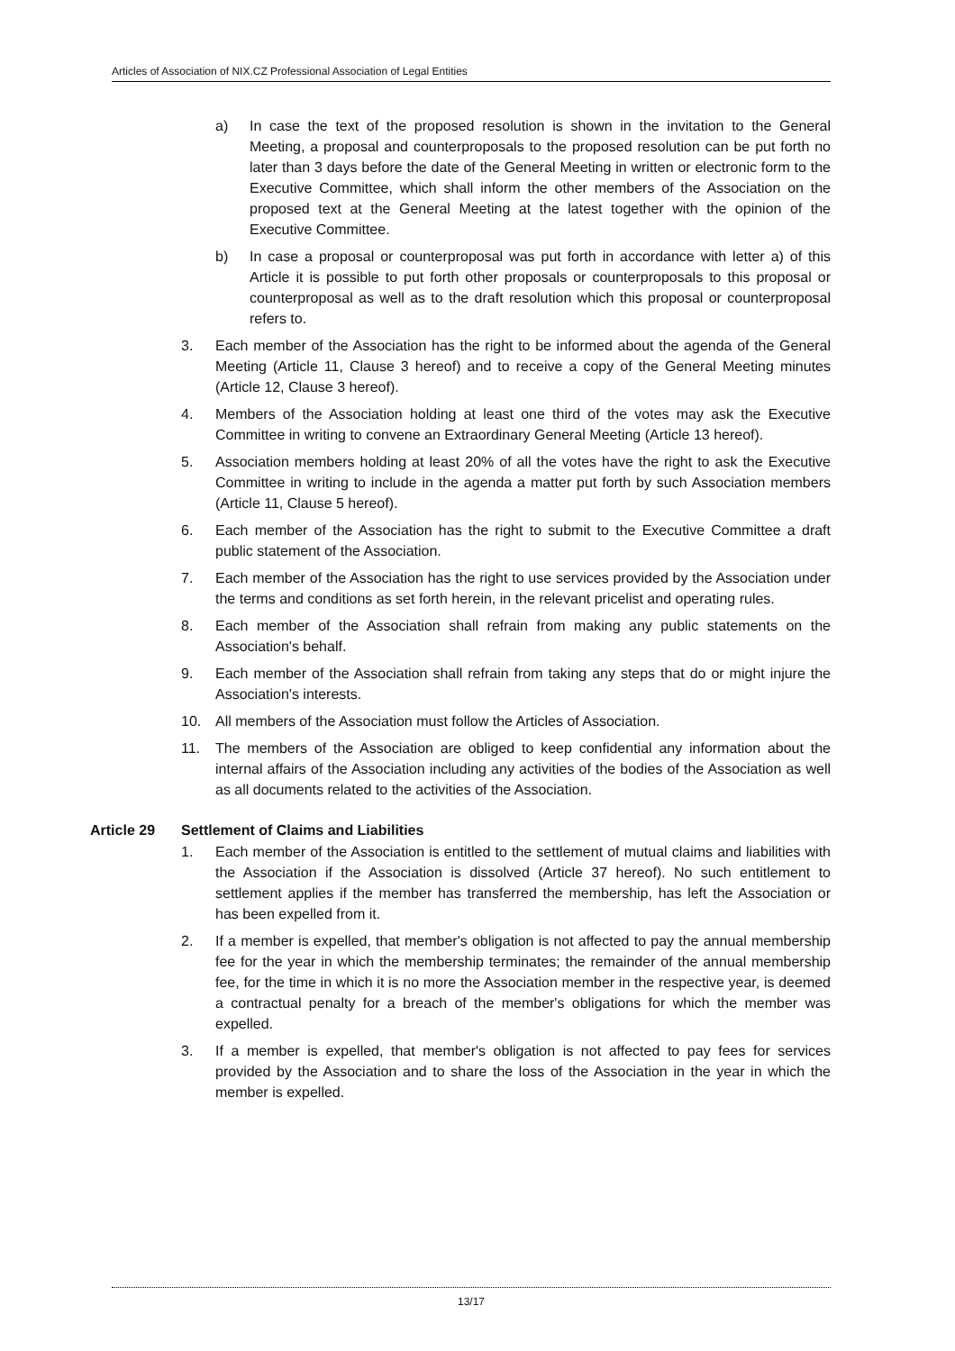Articles of Association of NIX.CZ Professional Association of Legal Entities
a) In case the text of the proposed resolution is shown in the invitation to the General Meeting, a proposal and counterproposals to the proposed resolution can be put forth no later than 3 days before the date of the General Meeting in written or electronic form to the Executive Committee, which shall inform the other members of the Association on the proposed text at the General Meeting at the latest together with the opinion of the Executive Committee.
b) In case a proposal or counterproposal was put forth in accordance with letter a) of this Article it is possible to put forth other proposals or counterproposals to this proposal or counterproposal as well as to the draft resolution which this proposal or counterproposal refers to.
3. Each member of the Association has the right to be informed about the agenda of the General Meeting (Article 11, Clause 3 hereof) and to receive a copy of the General Meeting minutes (Article 12, Clause 3 hereof).
4. Members of the Association holding at least one third of the votes may ask the Executive Committee in writing to convene an Extraordinary General Meeting (Article 13 hereof).
5. Association members holding at least 20% of all the votes have the right to ask the Executive Committee in writing to include in the agenda a matter put forth by such Association members (Article 11, Clause 5 hereof).
6. Each member of the Association has the right to submit to the Executive Committee a draft public statement of the Association.
7. Each member of the Association has the right to use services provided by the Association under the terms and conditions as set forth herein, in the relevant pricelist and operating rules.
8. Each member of the Association shall refrain from making any public statements on the Association's behalf.
9. Each member of the Association shall refrain from taking any steps that do or might injure the Association's interests.
10. All members of the Association must follow the Articles of Association.
11. The members of the Association are obliged to keep confidential any information about the internal affairs of the Association including any activities of the bodies of the Association as well as all documents related to the activities of the Association.
Article 29 Settlement of Claims and Liabilities
1. Each member of the Association is entitled to the settlement of mutual claims and liabilities with the Association if the Association is dissolved (Article 37 hereof). No such entitlement to settlement applies if the member has transferred the membership, has left the Association or has been expelled from it.
2. If a member is expelled, that member's obligation is not affected to pay the annual membership fee for the year in which the membership terminates; the remainder of the annual membership fee, for the time in which it is no more the Association member in the respective year, is deemed a contractual penalty for a breach of the member's obligations for which the member was expelled.
3. If a member is expelled, that member's obligation is not affected to pay fees for services provided by the Association and to share the loss of the Association in the year in which the member is expelled.
13/17